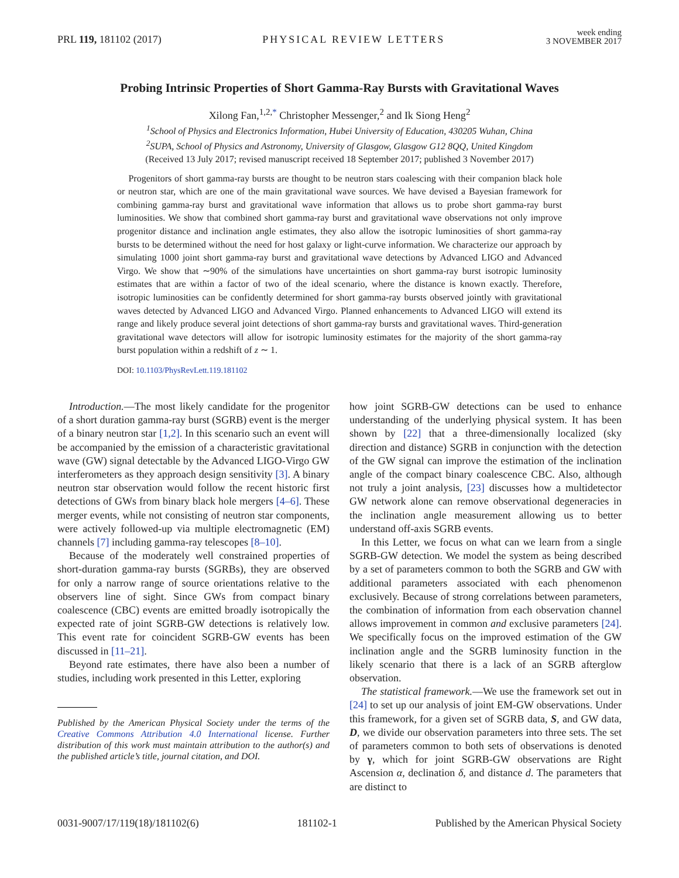PRL 119, 181102 (2017) PHYSICAL REVIEW LETTERS week ending
3 NOVEMBER 2017
Probing Intrinsic Properties of Short Gamma-Ray Bursts with Gravitational Waves
Xilong Fan,<sup>1,2,*</sup> Christopher Messenger,<sup>2</sup> and Ik Siong Heng<sup>2</sup>
<sup>1</sup> School of Physics and Electronics Information, Hubei University of Education, 430205 Wuhan, China
<sup>2</sup> SUPA, School of Physics and Astronomy, University of Glasgow, Glasgow G12 8QQ, United Kingdom
(Received 13 July 2017; revised manuscript received 18 September 2017; published 3 November 2017)
Progenitors of short gamma-ray bursts are thought to be neutron stars coalescing with their companion black hole or neutron star, which are one of the main gravitational wave sources. We have devised a Bayesian framework for combining gamma-ray burst and gravitational wave information that allows us to probe short gamma-ray burst luminosities. We show that combined short gamma-ray burst and gravitational wave observations not only improve progenitor distance and inclination angle estimates, they also allow the isotropic luminosities of short gamma-ray bursts to be determined without the need for host galaxy or light-curve information. We characterize our approach by simulating 1000 joint short gamma-ray burst and gravitational wave detections by Advanced LIGO and Advanced Virgo. We show that ∼90% of the simulations have uncertainties on short gamma-ray burst isotropic luminosity estimates that are within a factor of two of the ideal scenario, where the distance is known exactly. Therefore, isotropic luminosities can be confidently determined for short gamma-ray bursts observed jointly with gravitational waves detected by Advanced LIGO and Advanced Virgo. Planned enhancements to Advanced LIGO will extend its range and likely produce several joint detections of short gamma-ray bursts and gravitational waves. Third-generation gravitational wave detectors will allow for isotropic luminosity estimates for the majority of the short gamma-ray burst population within a redshift of z ∼ 1.
DOI: 10.1103/PhysRevLett.119.181102
Introduction.—The most likely candidate for the progenitor of a short duration gamma-ray burst (SGRB) event is the merger of a binary neutron star [1,2]. In this scenario such an event will be accompanied by the emission of a characteristic gravitational wave (GW) signal detectable by the Advanced LIGO-Virgo GW interferometers as they approach design sensitivity [3]. A binary neutron star observation would follow the recent historic first detections of GWs from binary black hole mergers [4–6]. These merger events, while not consisting of neutron star components, were actively followed-up via multiple electromagnetic (EM) channels [7] including gamma-ray telescopes [8–10].
Because of the moderately well constrained properties of short-duration gamma-ray bursts (SGRBs), they are observed for only a narrow range of source orientations relative to the observers line of sight. Since GWs from compact binary coalescence (CBC) events are emitted broadly isotropically the expected rate of joint SGRB-GW detections is relatively low. This event rate for coincident SGRB-GW events has been discussed in [11–21].
Beyond rate estimates, there have also been a number of studies, including work presented in this Letter, exploring
Published by the American Physical Society under the terms of the Creative Commons Attribution 4.0 International license. Further distribution of this work must maintain attribution to the author(s) and the published article’s title, journal citation, and DOI.
how joint SGRB-GW detections can be used to enhance understanding of the underlying physical system. It has been shown by [22] that a three-dimensionally localized (sky direction and distance) SGRB in conjunction with the detection of the GW signal can improve the estimation of the inclination angle of the compact binary coalescence CBC. Also, although not truly a joint analysis, [23] discusses how a multidetector GW network alone can remove observational degeneracies in the inclination angle measurement allowing us to better understand off-axis SGRB events.
In this Letter, we focus on what can we learn from a single SGRB-GW detection. We model the system as being described by a set of parameters common to both the SGRB and GW with additional parameters associated with each phenomenon exclusively. Because of strong correlations between parameters, the combination of information from each observation channel allows improvement in common and exclusive parameters [24]. We specifically focus on the improved estimation of the GW inclination angle and the SGRB luminosity function in the likely scenario that there is a lack of an SGRB afterglow observation.
The statistical framework.—We use the framework set out in [24] to set up our analysis of joint EM-GW observations. Under this framework, for a given set of SGRB data, S, and GW data, D, we divide our observation parameters into three sets. The set of parameters common to both sets of observations is denoted by γ, which for joint SGRB-GW observations are Right Ascension α, declination δ, and distance d. The parameters that are distinct to
0031-9007/17/119(18)/181102(6) 181102-1 Published by the American Physical Society